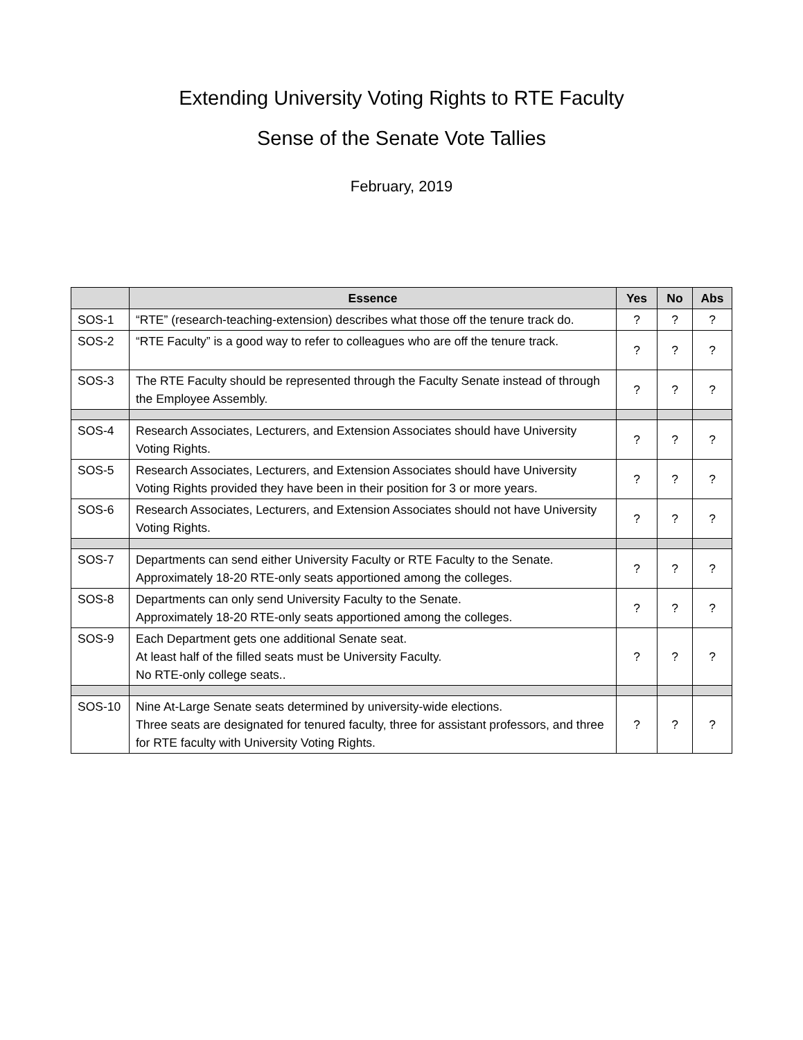Extending University Voting Rights to RTE Faculty
Sense of the Senate Vote Tallies
February, 2019
| | Essence | Yes | No | Abs |
| --- | --- | --- | --- | --- |
| SOS-1 | “RTE” (research-teaching-extension) describes what those off the tenure track do. | ? | ? | ? |
| SOS-2 | “RTE Faculty” is a good way to refer to colleagues who are off the tenure track. | ? | ? | ? |
| SOS-3 | The RTE Faculty should be represented through the Faculty Senate instead of through the Employee Assembly. | ? | ? | ? |
| SOS-4 | Research Associates, Lecturers, and Extension Associates should have University Voting Rights. | ? | ? | ? |
| SOS-5 | Research Associates, Lecturers, and Extension Associates should have University Voting Rights provided they have been in their position for 3 or more years. | ? | ? | ? |
| SOS-6 | Research Associates, Lecturers, and Extension Associates should not have University Voting Rights. | ? | ? | ? |
| SOS-7 | Departments can send either University Faculty or RTE Faculty to the Senate. Approximately 18-20 RTE-only seats apportioned among the colleges. | ? | ? | ? |
| SOS-8 | Departments can only send University Faculty to the Senate. Approximately 18-20 RTE-only seats apportioned among the colleges. | ? | ? | ? |
| SOS-9 | Each Department gets one additional Senate seat. At least half of the filled seats must be University Faculty. No RTE-only college seats.. | ? | ? | ? |
| SOS-10 | Nine At-Large Senate seats determined by university-wide elections. Three seats are designated for tenured faculty, three for assistant professors, and three for RTE faculty with University Voting Rights. | ? | ? | ? |